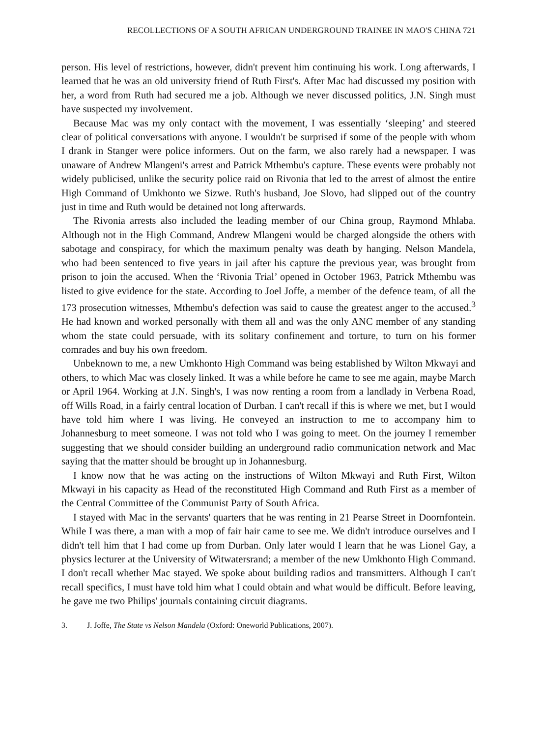RECOLLECTIONS OF A SOUTH AFRICAN UNDERGROUND TRAINEE IN MAO'S CHINA 721
person. His level of restrictions, however, didn't prevent him continuing his work. Long afterwards, I learned that he was an old university friend of Ruth First's. After Mac had discussed my position with her, a word from Ruth had secured me a job. Although we never discussed politics, J.N. Singh must have suspected my involvement.
Because Mac was my only contact with the movement, I was essentially ‘sleeping’ and steered clear of political conversations with anyone. I wouldn't be surprised if some of the people with whom I drank in Stanger were police informers. Out on the farm, we also rarely had a newspaper. I was unaware of Andrew Mlangeni's arrest and Patrick Mthembu's capture. These events were probably not widely publicised, unlike the security police raid on Rivonia that led to the arrest of almost the entire High Command of Umkhonto we Sizwe. Ruth's husband, Joe Slovo, had slipped out of the country just in time and Ruth would be detained not long afterwards.
The Rivonia arrests also included the leading member of our China group, Raymond Mhlaba. Although not in the High Command, Andrew Mlangeni would be charged alongside the others with sabotage and conspiracy, for which the maximum penalty was death by hanging. Nelson Mandela, who had been sentenced to five years in jail after his capture the previous year, was brought from prison to join the accused. When the ‘Rivonia Trial’ opened in October 1963, Patrick Mthembu was listed to give evidence for the state. According to Joel Joffe, a member of the defence team, of all the 173 prosecution witnesses, Mthembu's defection was said to cause the greatest anger to the accused.<sup>3</sup> He had known and worked personally with them all and was the only ANC member of any standing whom the state could persuade, with its solitary confinement and torture, to turn on his former comrades and buy his own freedom.
Unbeknown to me, a new Umkhonto High Command was being established by Wilton Mkwayi and others, to which Mac was closely linked. It was a while before he came to see me again, maybe March or April 1964. Working at J.N. Singh's, I was now renting a room from a landlady in Verbena Road, off Wills Road, in a fairly central location of Durban. I can't recall if this is where we met, but I would have told him where I was living. He conveyed an instruction to me to accompany him to Johannesburg to meet someone. I was not told who I was going to meet. On the journey I remember suggesting that we should consider building an underground radio communication network and Mac saying that the matter should be brought up in Johannesburg.
I know now that he was acting on the instructions of Wilton Mkwayi and Ruth First, Wilton Mkwayi in his capacity as Head of the reconstituted High Command and Ruth First as a member of the Central Committee of the Communist Party of South Africa.
I stayed with Mac in the servants' quarters that he was renting in 21 Pearse Street in Doornfontein. While I was there, a man with a mop of fair hair came to see me. We didn't introduce ourselves and I didn't tell him that I had come up from Durban. Only later would I learn that he was Lionel Gay, a physics lecturer at the University of Witwatersrand; a member of the new Umkhonto High Command. I don't recall whether Mac stayed. We spoke about building radios and transmitters. Although I can't recall specifics, I must have told him what I could obtain and what would be difficult. Before leaving, he gave me two Philips' journals containing circuit diagrams.
3. J. Joffe, The State vs Nelson Mandela (Oxford: Oneworld Publications, 2007).